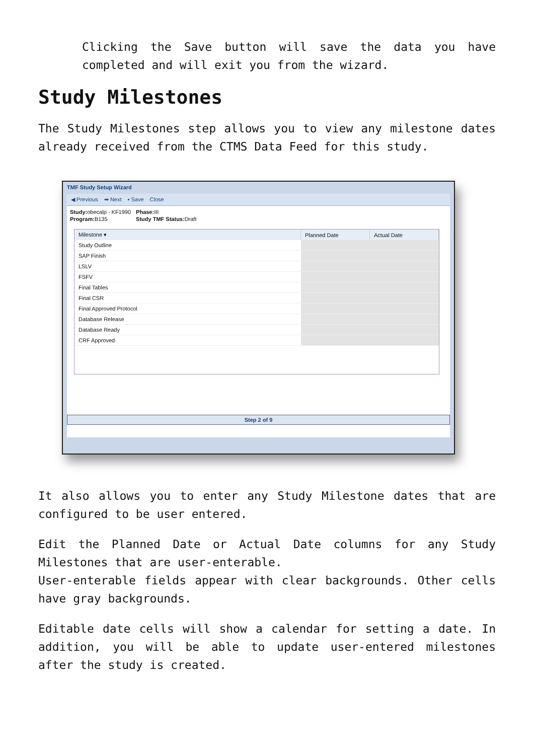Clicking the Save button will save the data you have completed and will exit you from the wizard.
Study Milestones
The Study Milestones step allows you to view any milestone dates already received from the CTMS Data Feed for this study.
TMF Study Setup Wizard
◀ Previous ➡ Next ▪ Save Close
| Study: obecalp - KF1990 | Phase: III |
| Program: B135 | Study TMF Status: Draft |
| Milestone ▾ | Planned Date | Actual Date |
| --- | --- | --- |
| Study Outline | | |
| SAP Finish | | |
| LSLV | | |
| FSFV | | |
| Final Tables | | |
| Final CSR | | |
| Final Approved Protocol | | |
| Database Release | | |
| Database Ready | | |
| CRF Approved | | |
Step 2 of 9
It also allows you to enter any Study Milestone dates that are configured to be user entered.
Edit the Planned Date or Actual Date columns for any Study Milestones that are user-enterable.
User-enterable fields appear with clear backgrounds. Other cells have gray backgrounds.
Editable date cells will show a calendar for setting a date. In addition, you will be able to update user-entered milestones after the study is created.